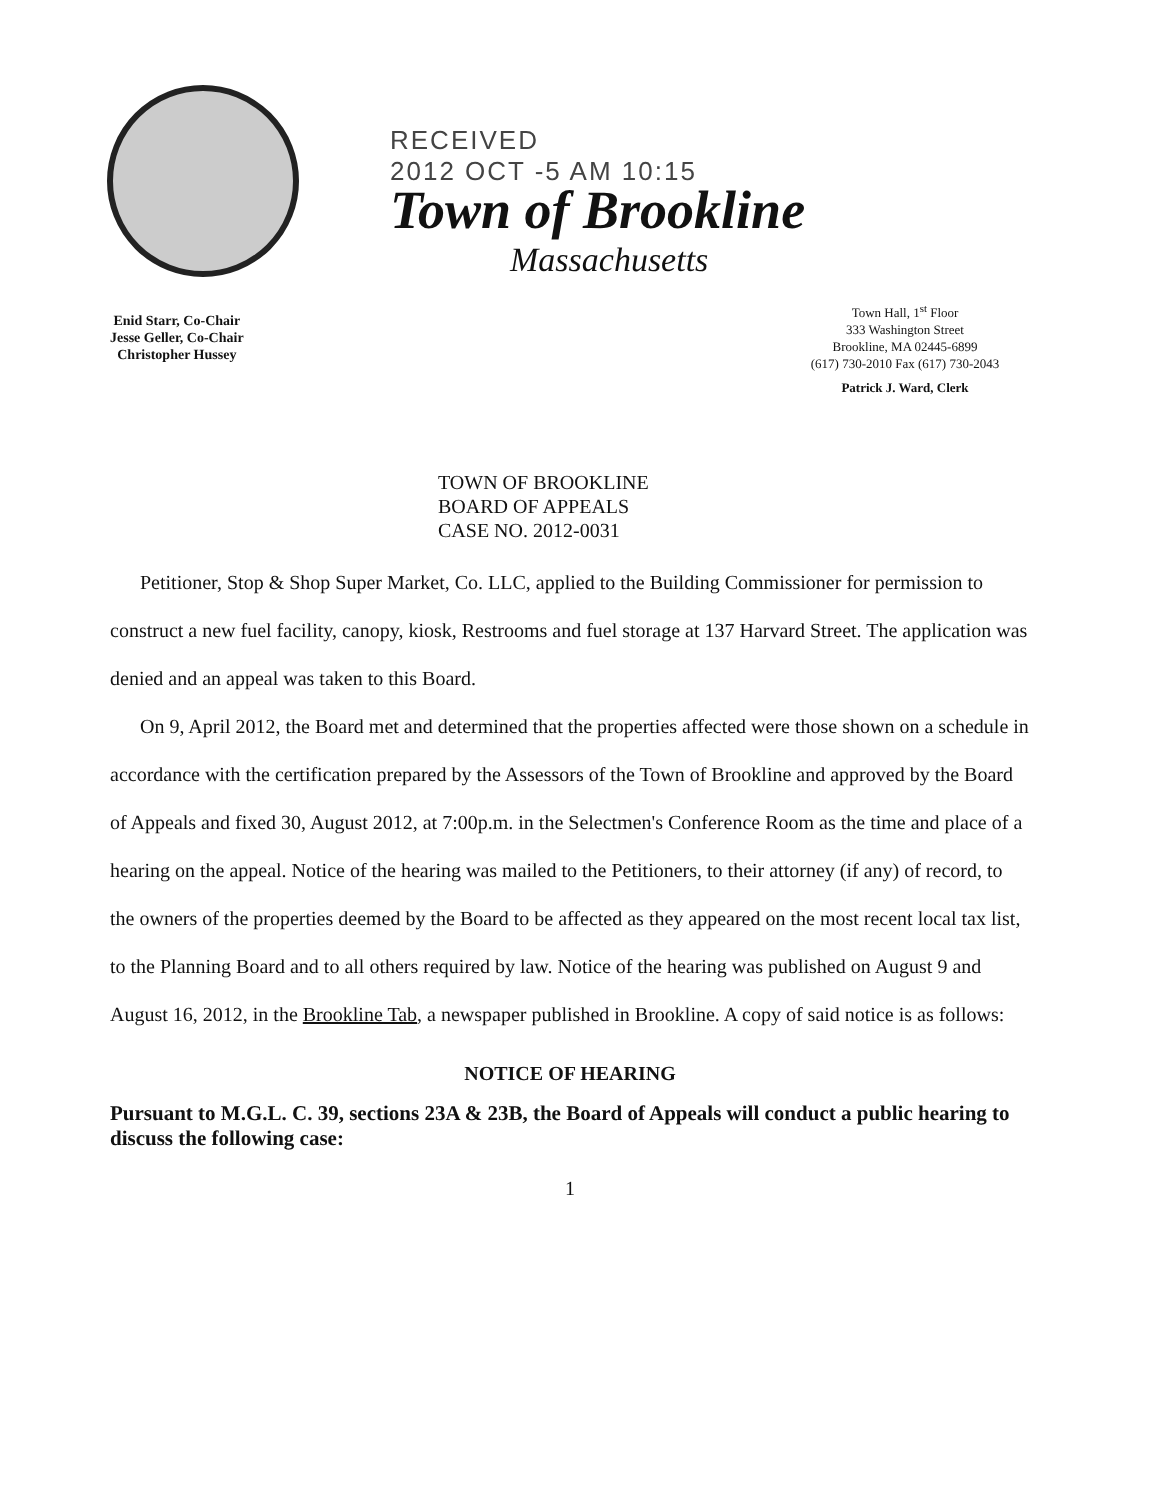RECEIVED
2012 OCT -5 AM 10:15
Town of Brookline
Massachusetts
Enid Starr, Co-Chair
Jesse Geller, Co-Chair
Christopher Hussey
Town Hall, 1<sup>st</sup> Floor
333 Washington Street
Brookline, MA 02445-6899
(617) 730-2010 Fax (617) 730-2043
Patrick J. Ward, Clerk
TOWN OF BROOKLINE
BOARD OF APPEALS
CASE NO. 2012-0031
Petitioner, Stop & Shop Super Market, Co. LLC, applied to the Building Commissioner for permission to construct a new fuel facility, canopy, kiosk, Restrooms and fuel storage at 137 Harvard Street. The application was denied and an appeal was taken to this Board.
On 9, April 2012, the Board met and determined that the properties affected were those shown on a schedule in accordance with the certification prepared by the Assessors of the Town of Brookline and approved by the Board of Appeals and fixed 30, August 2012, at 7:00p.m. in the Selectmen's Conference Room as the time and place of a hearing on the appeal. Notice of the hearing was mailed to the Petitioners, to their attorney (if any) of record, to the owners of the properties deemed by the Board to be affected as they appeared on the most recent local tax list, to the Planning Board and to all others required by law. Notice of the hearing was published on August 9 and August 16, 2012, in the Brookline Tab, a newspaper published in Brookline. A copy of said notice is as follows:
NOTICE OF HEARING
Pursuant to M.G.L. C. 39, sections 23A & 23B, the Board of Appeals will conduct a public hearing to discuss the following case:
1